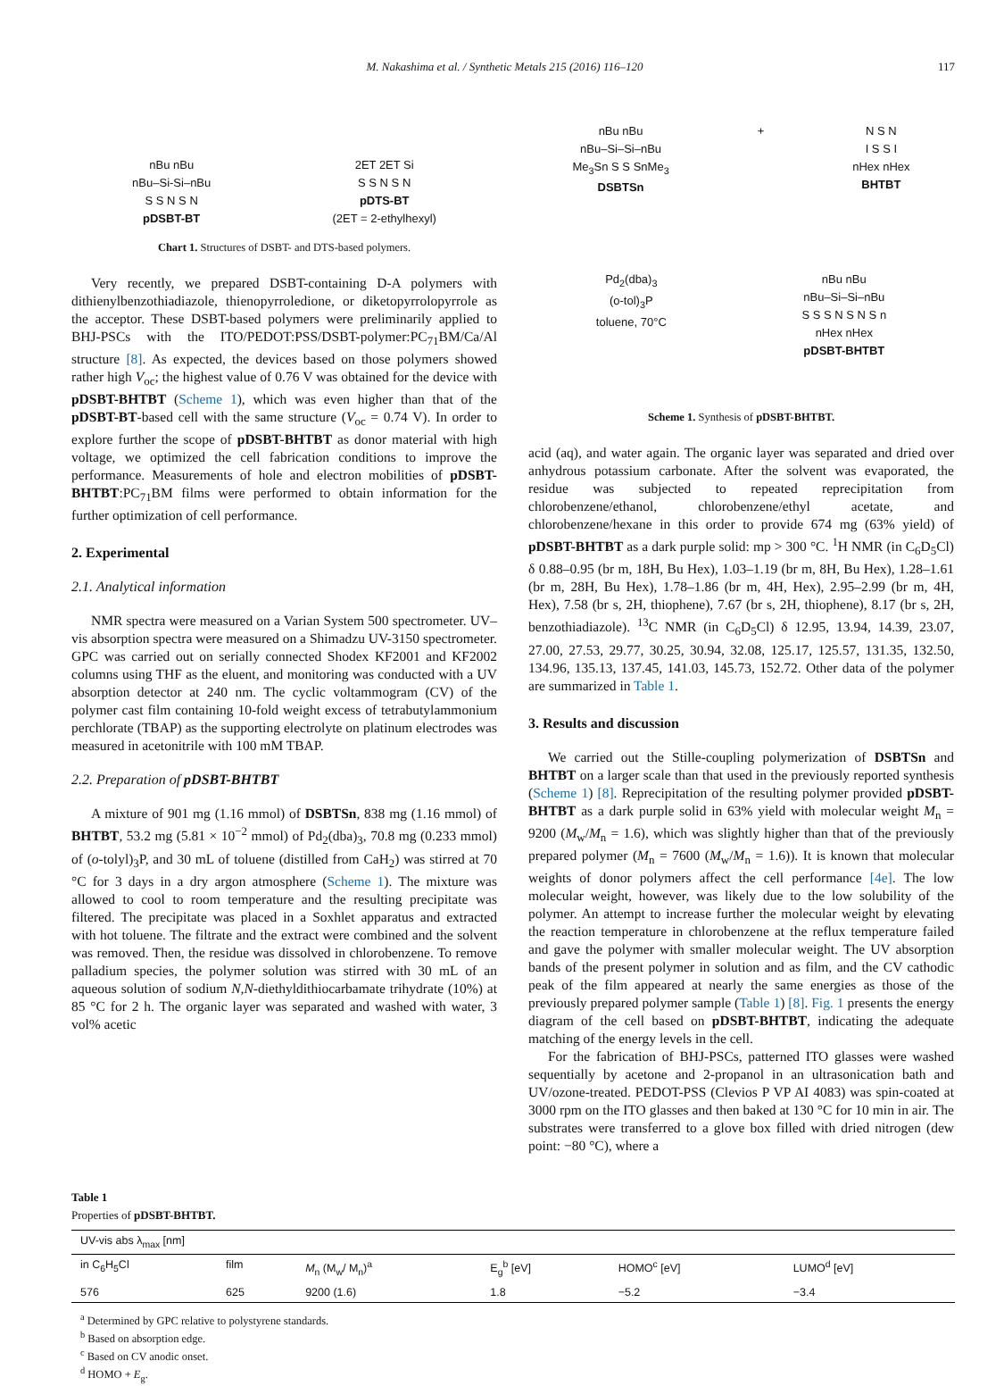M. Nakashima et al. / Synthetic Metals 215 (2016) 116–120 117
nBu nBu
nBu–Si-Si–nBu
S S N S N
pDSBT-BT
2ET 2ET Si
S S N S N
pDTS-BT
(2ET = 2-ethylhexyl)
Chart 1. Structures of DSBT- and DTS-based polymers.
Very recently, we prepared DSBT-containing D-A polymers with dithienylbenzothiadiazole, thienopyrroledione, or diketopyrrolopyrrole as the acceptor. These DSBT-based polymers were preliminarily applied to BHJ-PSCs with the ITO/PEDOT:PSS/DSBT-polymer:PC<sub>71</sub>BM/Ca/Al structure [8]. As expected, the devices based on those polymers showed rather high V<sub>oc</sub>; the highest value of 0.76 V was obtained for the device with pDSBT-BHTBT (Scheme 1), which was even higher than that of the pDSBT-BT-based cell with the same structure (V<sub>oc</sub> = 0.74 V). In order to explore further the scope of pDSBT-BHTBT as donor material with high voltage, we optimized the cell fabrication conditions to improve the performance. Measurements of hole and electron mobilities of pDSBT-BHTBT:PC<sub>71</sub>BM films were performed to obtain information for the further optimization of cell performance.
2. Experimental
2.1. Analytical information
NMR spectra were measured on a Varian System 500 spectrometer. UV–vis absorption spectra were measured on a Shimadzu UV-3150 spectrometer. GPC was carried out on serially connected Shodex KF2001 and KF2002 columns using THF as the eluent, and monitoring was conducted with a UV absorption detector at 240 nm. The cyclic voltammogram (CV) of the polymer cast film containing 10-fold weight excess of tetrabutylammonium perchlorate (TBAP) as the supporting electrolyte on platinum electrodes was measured in acetonitrile with 100 mM TBAP.
2.2. Preparation of pDSBT-BHTBT
A mixture of 901 mg (1.16 mmol) of DSBTSn, 838 mg (1.16 mmol) of BHTBT, 53.2 mg (5.81 × 10<sup>−2</sup> mmol) of Pd<sub>2</sub>(dba)<sub>3</sub>, 70.8 mg (0.233 mmol) of (o-tolyl)<sub>3</sub>P, and 30 mL of toluene (distilled from CaH<sub>2</sub>) was stirred at 70 °C for 3 days in a dry argon atmosphere (Scheme 1). The mixture was allowed to cool to room temperature and the resulting precipitate was filtered. The precipitate was placed in a Soxhlet apparatus and extracted with hot toluene. The filtrate and the extract were combined and the solvent was removed. Then, the residue was dissolved in chlorobenzene. To remove palladium species, the polymer solution was stirred with 30 mL of an aqueous solution of sodium N,N-diethyldithiocarbamate trihydrate (10%) at 85 °C for 2 h. The organic layer was separated and washed with water, 3 vol% acetic
nBu nBu
nBu–Si–Si–nBu
Me<sub>3</sub>Sn S S SnMe<sub>3</sub>
DSBTSn
+ N S N
I S S I
nHex nHex
BHTBT
Pd<sub>2</sub>(dba)<sub>3</sub>
(o-tol)<sub>3</sub>P
toluene, 70°C
nBu nBu
nBu–Si–Si–nBu
S S S N S N S n
nHex nHex
pDSBT-BHTBT
Scheme 1. Synthesis of pDSBT-BHTBT.
acid (aq), and water again. The organic layer was separated and dried over anhydrous potassium carbonate. After the solvent was evaporated, the residue was subjected to repeated reprecipitation from chlorobenzene/ethanol, chlorobenzene/ethyl acetate, and chlorobenzene/hexane in this order to provide 674 mg (63% yield) of pDSBT-BHTBT as a dark purple solid: mp > 300 °C. <sup>1</sup>H NMR (in C<sub>6</sub>D<sub>5</sub>Cl) δ 0.88–0.95 (br m, 18H, Bu Hex), 1.03–1.19 (br m, 8H, Bu Hex), 1.28–1.61 (br m, 28H, Bu Hex), 1.78–1.86 (br m, 4H, Hex), 2.95–2.99 (br m, 4H, Hex), 7.58 (br s, 2H, thiophene), 7.67 (br s, 2H, thiophene), 8.17 (br s, 2H, benzothiadiazole). <sup>13</sup>C NMR (in C<sub>6</sub>D<sub>5</sub>Cl) δ 12.95, 13.94, 14.39, 23.07, 27.00, 27.53, 29.77, 30.25, 30.94, 32.08, 125.17, 125.57, 131.35, 132.50, 134.96, 135.13, 137.45, 141.03, 145.73, 152.72. Other data of the polymer are summarized in Table 1.
3. Results and discussion
We carried out the Stille-coupling polymerization of DSBTSn and BHTBT on a larger scale than that used in the previously reported synthesis (Scheme 1) [8]. Reprecipitation of the resulting polymer provided pDSBT-BHTBT as a dark purple solid in 63% yield with molecular weight M<sub>n</sub> = 9200 (M<sub>w</sub>/M<sub>n</sub> = 1.6), which was slightly higher than that of the previously prepared polymer (M<sub>n</sub> = 7600 (M<sub>w</sub>/M<sub>n</sub> = 1.6)). It is known that molecular weights of donor polymers affect the cell performance [4e]. The low molecular weight, however, was likely due to the low solubility of the polymer. An attempt to increase further the molecular weight by elevating the reaction temperature in chlorobenzene at the reflux temperature failed and gave the polymer with smaller molecular weight. The UV absorption bands of the present polymer in solution and as film, and the CV cathodic peak of the film appeared at nearly the same energies as those of the previously prepared polymer sample (Table 1) [8]. Fig. 1 presents the energy diagram of the cell based on pDSBT-BHTBT, indicating the adequate matching of the energy levels in the cell.
For the fabrication of BHJ-PSCs, patterned ITO glasses were washed sequentially by acetone and 2-propanol in an ultrasonication bath and UV/ozone-treated. PEDOT-PSS (Clevios P VP AI 4083) was spin-coated at 3000 rpm on the ITO glasses and then baked at 130 °C for 10 min in air. The substrates were transferred to a glove box filled with dried nitrogen (dew point: −80 °C), where a
Table 1
Properties of pDSBT-BHTBT.
| UV-vis abs λ<sub>max</sub> [nm] | | | | | |
| --- | --- | --- | --- | --- | --- |
| in C<sub>6</sub>H<sub>5</sub>Cl | film | M<sub>n</sub> (M<sub>w</sub>/ M<sub>n</sub>)<sup>a</sup> | E<sub>g</sub><sup>b</sup> [eV] | HOMO<sup>c</sup> [eV] | LUMO<sup>d</sup> [eV] |
| 576 | 625 | 9200 (1.6) | 1.8 | −5.2 | −3.4 |
<sup>a</sup> Determined by GPC relative to polystyrene standards.
<sup>b</sup> Based on absorption edge.
<sup>c</sup> Based on CV anodic onset.
<sup>d</sup> HOMO + E<sub>g</sub>.